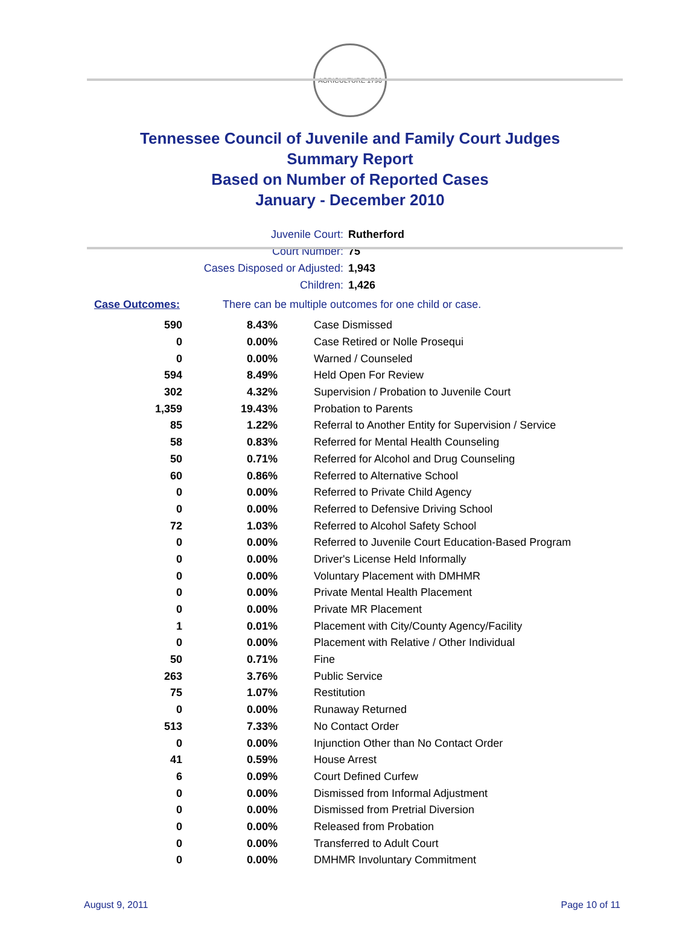AGRICULTURE 1796
Tennessee Council of Juvenile and Family Court Judges
Summary Report
Based on Number of Reported Cases
January - December 2010
Juvenile Court: Rutherford
Court Number: 75
Cases Disposed or Adjusted: 1,943
Children: 1,426
Case Outcomes: There can be multiple outcomes for one child or case.
| 590 | 8.43% | Case Dismissed |
| 0 | 0.00% | Case Retired or Nolle Prosequi |
| 0 | 0.00% | Warned / Counseled |
| 594 | 8.49% | Held Open For Review |
| 302 | 4.32% | Supervision / Probation to Juvenile Court |
| 1,359 | 19.43% | Probation to Parents |
| 85 | 1.22% | Referral to Another Entity for Supervision / Service |
| 58 | 0.83% | Referred for Mental Health Counseling |
| 50 | 0.71% | Referred for Alcohol and Drug Counseling |
| 60 | 0.86% | Referred to Alternative School |
| 0 | 0.00% | Referred to Private Child Agency |
| 0 | 0.00% | Referred to Defensive Driving School |
| 72 | 1.03% | Referred to Alcohol Safety School |
| 0 | 0.00% | Referred to Juvenile Court Education-Based Program |
| 0 | 0.00% | Driver's License Held Informally |
| 0 | 0.00% | Voluntary Placement with DMHMR |
| 0 | 0.00% | Private Mental Health Placement |
| 0 | 0.00% | Private MR Placement |
| 1 | 0.01% | Placement with City/County Agency/Facility |
| 0 | 0.00% | Placement with Relative / Other Individual |
| 50 | 0.71% | Fine |
| 263 | 3.76% | Public Service |
| 75 | 1.07% | Restitution |
| 0 | 0.00% | Runaway Returned |
| 513 | 7.33% | No Contact Order |
| 0 | 0.00% | Injunction Other than No Contact Order |
| 41 | 0.59% | House Arrest |
| 6 | 0.09% | Court Defined Curfew |
| 0 | 0.00% | Dismissed from Informal Adjustment |
| 0 | 0.00% | Dismissed from Pretrial Diversion |
| 0 | 0.00% | Released from Probation |
| 0 | 0.00% | Transferred to Adult Court |
| 0 | 0.00% | DMHMR Involuntary Commitment |
August 9, 2011 Page 10 of 11